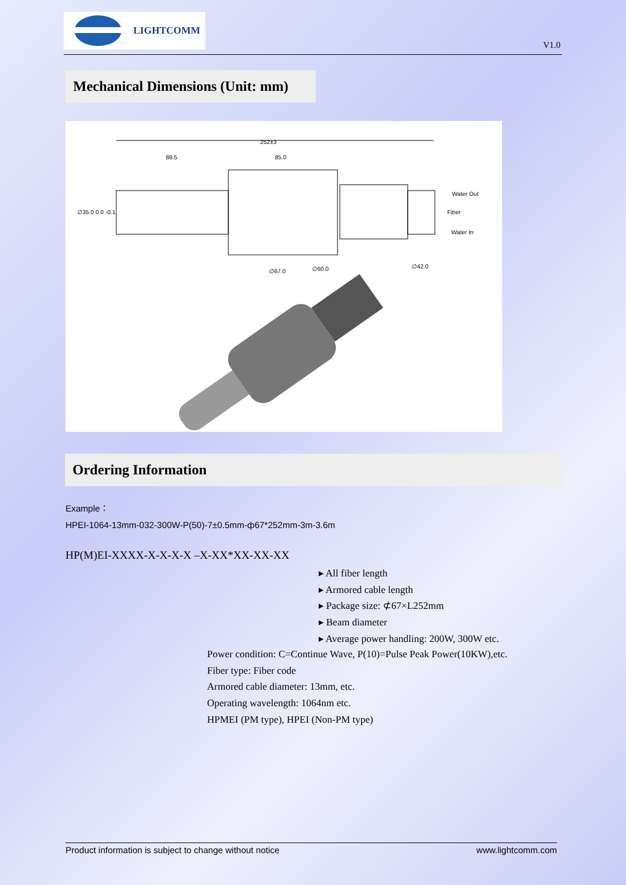LIGHTCOMM
V1.0
Mechanical Dimensions (Unit: mm)
252±3
88.5
85.0
∅35.0 0.0 -0.1
Water Out
Fiber
Water In
∅67.0
∅60.0
∅42.0
Ordering Information
Example：
HPEI-1064-13mm-032-300W-P(50)-7±0.5mm-ф67*252mm-3m-3.6m
HP(M)EI-XXXX-X-X-X-X –X-XX*XX-XX-XX
▸ All fiber length
▸ Armored cable length
▸ Package size: ⊄67×L252mm
▸ Beam diameter
▸ Average power handling: 200W, 300W etc.
Power condition: C=Continue Wave, P(10)=Pulse Peak Power(10KW),etc.
Fiber type: Fiber code
Armored cable diameter: 13mm, etc.
Operating wavelength: 1064nm etc.
HPMEI (PM type), HPEI (Non-PM type)
Product information is subject to change without notice www.lightcomm.com